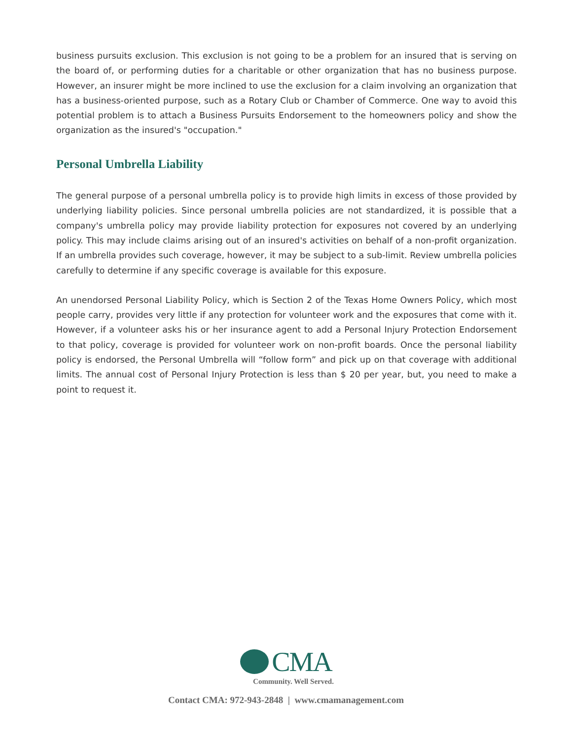business pursuits exclusion. This exclusion is not going to be a problem for an insured that is serving on the board of, or performing duties for a charitable or other organization that has no business purpose. However, an insurer might be more inclined to use the exclusion for a claim involving an organization that has a business-oriented purpose, such as a Rotary Club or Chamber of Commerce. One way to avoid this potential problem is to attach a Business Pursuits Endorsement to the homeowners policy and show the organization as the insured's "occupation."
Personal Umbrella Liability
The general purpose of a personal umbrella policy is to provide high limits in excess of those provided by underlying liability policies. Since personal umbrella policies are not standardized, it is possible that a company's umbrella policy may provide liability protection for exposures not covered by an underlying policy. This may include claims arising out of an insured's activities on behalf of a non-profit organization. If an umbrella provides such coverage, however, it may be subject to a sub-limit. Review umbrella policies carefully to determine if any specific coverage is available for this exposure.
An unendorsed Personal Liability Policy, which is Section 2 of the Texas Home Owners Policy, which most people carry, provides very little if any protection for volunteer work and the exposures that come with it. However, if a volunteer asks his or her insurance agent to add a Personal Injury Protection Endorsement to that policy, coverage is provided for volunteer work on non-profit boards. Once the personal liability policy is endorsed, the Personal Umbrella will “follow form” and pick up on that coverage with additional limits. The annual cost of Personal Injury Protection is less than $ 20 per year, but, you need to make a point to request it.
CMA
Community. Well Served.
Contact CMA: 972-943-2848 | www.cmamanagement.com